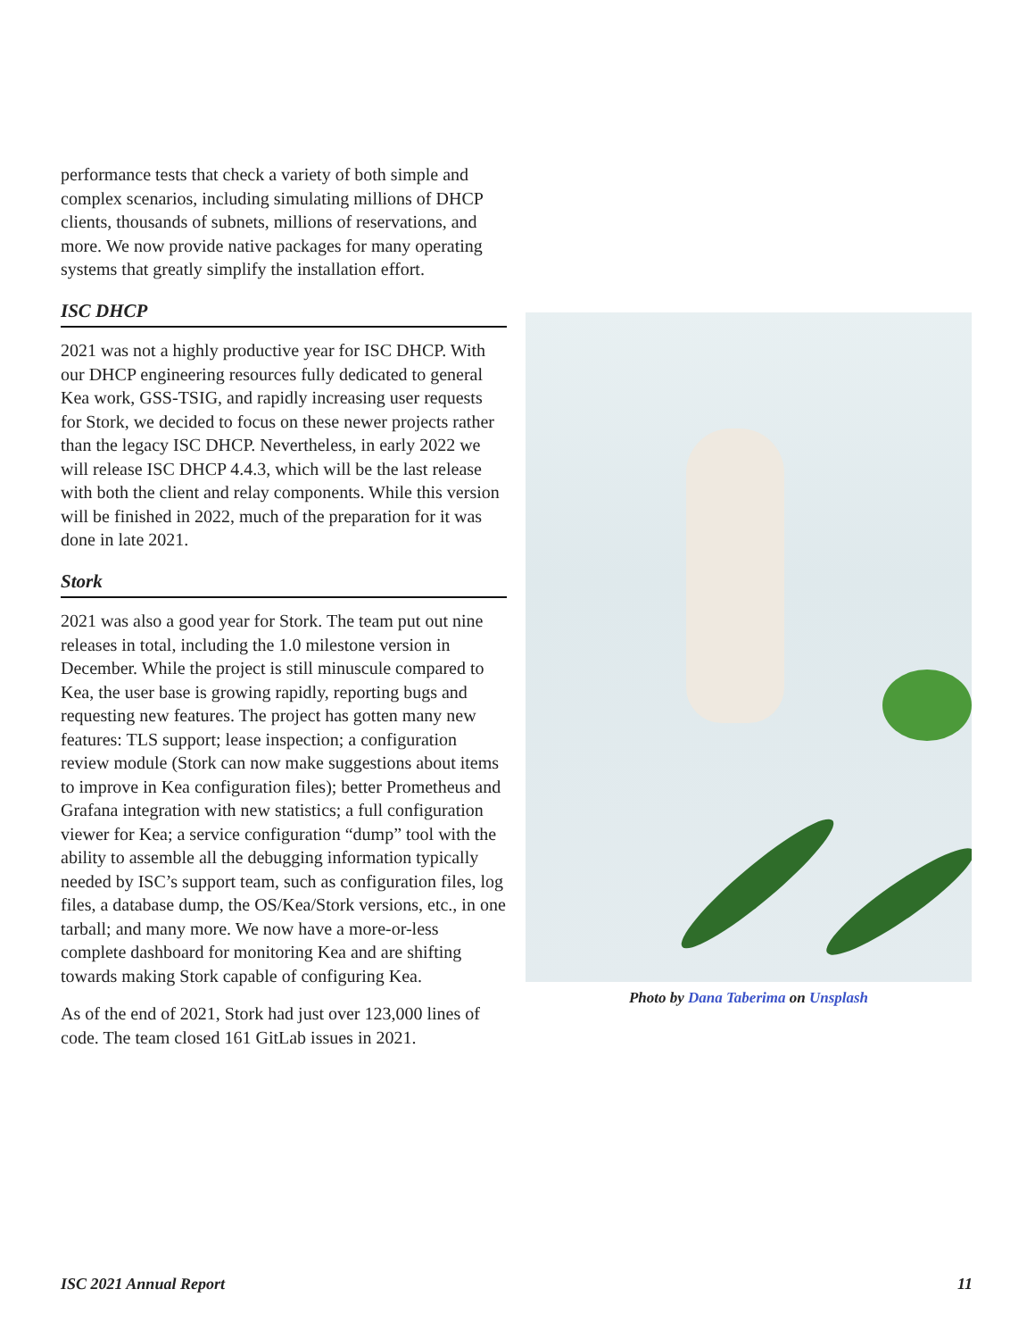performance tests that check a variety of both simple and complex scenarios, including simulating millions of DHCP clients, thousands of subnets, millions of reservations, and more. We now provide native packages for many operating systems that greatly simplify the installation effort.
ISC DHCP
2021 was not a highly productive year for ISC DHCP. With our DHCP engineering resources fully dedicated to general Kea work, GSS-TSIG, and rapidly increasing user requests for Stork, we decided to focus on these newer projects rather than the legacy ISC DHCP. Nevertheless, in early 2022 we will release ISC DHCP 4.4.3, which will be the last release with both the client and relay components. While this version will be finished in 2022, much of the preparation for it was done in late 2021.
Stork
2021 was also a good year for Stork. The team put out nine releases in total, including the 1.0 milestone version in December. While the project is still minuscule compared to Kea, the user base is growing rapidly, reporting bugs and requesting new features. The project has gotten many new features: TLS support; lease inspection; a configuration review module (Stork can now make suggestions about items to improve in Kea configuration files); better Prometheus and Grafana integration with new statistics; a full configuration viewer for Kea; a service configuration “dump” tool with the ability to assemble all the debugging information typically needed by ISC’s support team, such as configuration files, log files, a database dump, the OS/Kea/Stork versions, etc., in one tarball; and many more. We now have a more-or-less complete dashboard for monitoring Kea and are shifting towards making Stork capable of configuring Kea.
As of the end of 2021, Stork had just over 123,000 lines of code. The team closed 161 GitLab issues in 2021.
Photo by Dana Taberima on Unsplash
ISC 2021 Annual Report 11